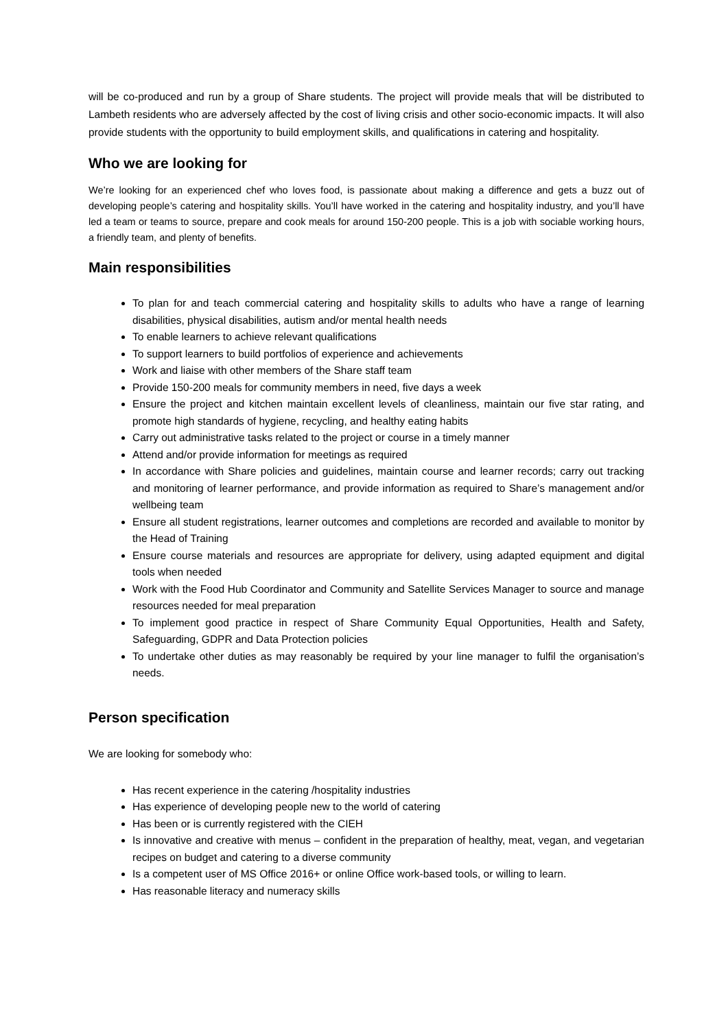will be co-produced and run by a group of Share students. The project will provide meals that will be distributed to Lambeth residents who are adversely affected by the cost of living crisis and other socio-economic impacts. It will also provide students with the opportunity to build employment skills, and qualifications in catering and hospitality.
Who we are looking for
We’re looking for an experienced chef who loves food, is passionate about making a difference and gets a buzz out of developing people’s catering and hospitality skills. You’ll have worked in the catering and hospitality industry, and you’ll have led a team or teams to source, prepare and cook meals for around 150-200 people. This is a job with sociable working hours, a friendly team, and plenty of benefits.
Main responsibilities
To plan for and teach commercial catering and hospitality skills to adults who have a range of learning disabilities, physical disabilities, autism and/or mental health needs
To enable learners to achieve relevant qualifications
To support learners to build portfolios of experience and achievements
Work and liaise with other members of the Share staff team
Provide 150-200 meals for community members in need, five days a week
Ensure the project and kitchen maintain excellent levels of cleanliness, maintain our five star rating, and promote high standards of hygiene, recycling, and healthy eating habits
Carry out administrative tasks related to the project or course in a timely manner
Attend and/or provide information for meetings as required
In accordance with Share policies and guidelines, maintain course and learner records; carry out tracking and monitoring of learner performance, and provide information as required to Share’s management and/or wellbeing team
Ensure all student registrations, learner outcomes and completions are recorded and available to monitor by the Head of Training
Ensure course materials and resources are appropriate for delivery, using adapted equipment and digital tools when needed
Work with the Food Hub Coordinator and Community and Satellite Services Manager to source and manage resources needed for meal preparation
To implement good practice in respect of Share Community Equal Opportunities, Health and Safety, Safeguarding, GDPR and Data Protection policies
To undertake other duties as may reasonably be required by your line manager to fulfil the organisation’s needs.
Person specification
We are looking for somebody who:
Has recent experience in the catering /hospitality industries
Has experience of developing people new to the world of catering
Has been or is currently registered with the CIEH
Is innovative and creative with menus – confident in the preparation of healthy, meat, vegan, and vegetarian recipes on budget and catering to a diverse community
Is a competent user of MS Office 2016+ or online Office work-based tools, or willing to learn.
Has reasonable literacy and numeracy skills